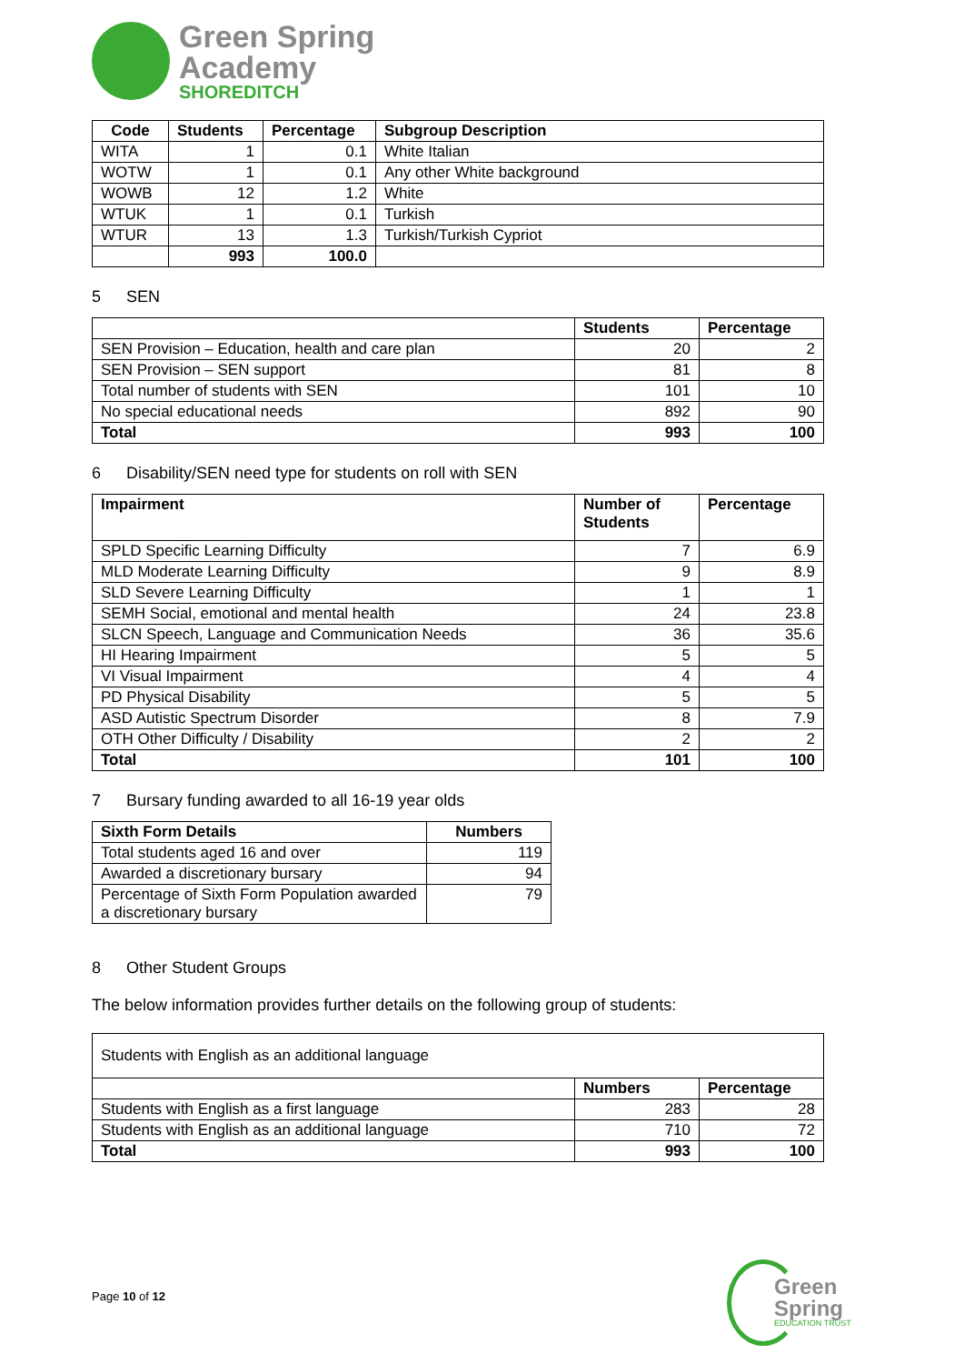Green Spring
Academy
SHOREDITCH
| Code | Students | Percentage | Subgroup Description |
| --- | --- | --- | --- |
| WITA | 1 | 0.1 | White Italian |
| WOTW | 1 | 0.1 | Any other White background |
| WOWB | 12 | 1.2 | White |
| WTUK | 1 | 0.1 | Turkish |
| WTUR | 13 | 1.3 | Turkish/Turkish Cypriot |
| | 993 | 100.0 | |
5 SEN
| | Students | Percentage |
| --- | --- | --- |
| SEN Provision – Education, health and care plan | 20 | 2 |
| SEN Provision – SEN support | 81 | 8 |
| Total number of students with SEN | 101 | 10 |
| No special educational needs | 892 | 90 |
| Total | 993 | 100 |
6 Disability/SEN need type for students on roll with SEN
| Impairment | Number of Students | Percentage |
| --- | --- | --- |
| SPLD Specific Learning Difficulty | 7 | 6.9 |
| MLD Moderate Learning Difficulty | 9 | 8.9 |
| SLD Severe Learning Difficulty | 1 | 1 |
| SEMH Social, emotional and mental health | 24 | 23.8 |
| SLCN Speech, Language and Communication Needs | 36 | 35.6 |
| HI Hearing Impairment | 5 | 5 |
| VI Visual Impairment | 4 | 4 |
| PD Physical Disability | 5 | 5 |
| ASD Autistic Spectrum Disorder | 8 | 7.9 |
| OTH Other Difficulty / Disability | 2 | 2 |
| Total | 101 | 100 |
7 Bursary funding awarded to all 16-19 year olds
| Sixth Form Details | Numbers |
| --- | --- |
| Total students aged 16 and over | 119 |
| Awarded a discretionary bursary | 94 |
| Percentage of Sixth Form Population awarded a discretionary bursary | 79 |
8 Other Student Groups
The below information provides further details on the following group of students:
| Students with English as an additional language | | |
| | Numbers | Percentage |
| Students with English as a first language | 283 | 28 |
| Students with English as an additional language | 710 | 72 |
| Total | 993 | 100 |
Page 10 of 12
Green
Spring
EDUCATION TRUST